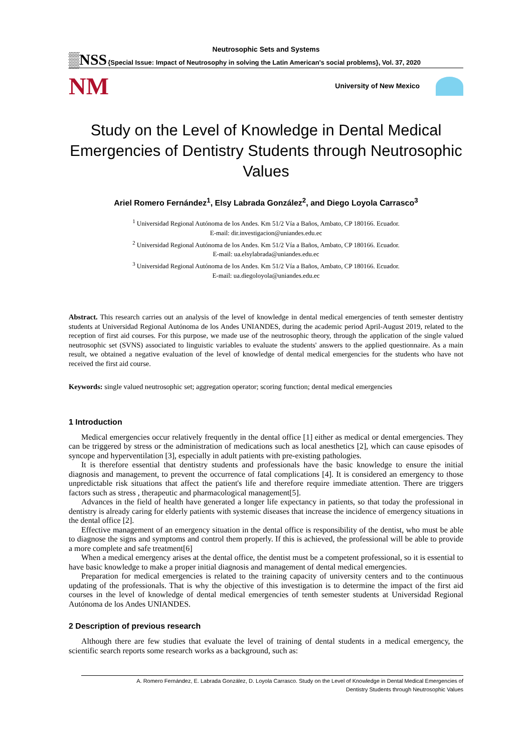Neutrosophic Sets and Systems
▒NSS {Special Issue: Impact of Neutrosophy in solving the Latin American's social problems}, Vol. 37, 2020
NM University of New Mexico
Study on the Level of Knowledge in Dental Medical Emergencies of Dentistry Students through Neutrosophic Values
Ariel Romero Fernández<sup>1</sup>, Elsy Labrada González<sup>2</sup>, and Diego Loyola Carrasco<sup>3</sup>
<sup>1</sup> Universidad Regional Autónoma de los Andes. Km 51/2 Vía a Baños, Ambato, CP 180166. Ecuador.
E-mail: dir.investigacion@uniandes.edu.ec
<sup>2</sup> Universidad Regional Autónoma de los Andes. Km 51/2 Vía a Baños, Ambato, CP 180166. Ecuador.
E-mail: ua.elsylabrada@uniandes.edu.ec
<sup>3</sup> Universidad Regional Autónoma de los Andes. Km 51/2 Vía a Baños, Ambato, CP 180166. Ecuador.
E-mail: ua.diegoloyola@uniandes.edu.ec
Abstract. This research carries out an analysis of the level of knowledge in dental medical emergencies of tenth semester dentistry students at Universidad Regional Autónoma de los Andes UNIANDES, during the academic period April-August 2019, related to the reception of first aid courses. For this purpose, we made use of the neutrosophic theory, through the application of the single valued neutrosophic set (SVNS) associated to linguistic variables to evaluate the students' answers to the applied questionnaire. As a main result, we obtained a negative evaluation of the level of knowledge of dental medical emergencies for the students who have not received the first aid course.
Keywords: single valued neutrosophic set; aggregation operator; scoring function; dental medical emergencies
1 Introduction
Medical emergencies occur relatively frequently in the dental office [1] either as medical or dental emergencies. They can be triggered by stress or the administration of medications such as local anesthetics [2], which can cause episodes of syncope and hyperventilation [3], especially in adult patients with pre-existing pathologies.
It is therefore essential that dentistry students and professionals have the basic knowledge to ensure the initial diagnosis and management, to prevent the occurrence of fatal complications [4]. It is considered an emergency to those unpredictable risk situations that affect the patient's life and therefore require immediate attention. There are triggers factors such as stress , therapeutic and pharmacological management[5].
Advances in the field of health have generated a longer life expectancy in patients, so that today the professional in dentistry is already caring for elderly patients with systemic diseases that increase the incidence of emergency situations in the dental office [2].
Effective management of an emergency situation in the dental office is responsibility of the dentist, who must be able to diagnose the signs and symptoms and control them properly. If this is achieved, the professional will be able to provide a more complete and safe treatment[6]
When a medical emergency arises at the dental office, the dentist must be a competent professional, so it is essential to have basic knowledge to make a proper initial diagnosis and management of dental medical emergencies.
Preparation for medical emergencies is related to the training capacity of university centers and to the continuous updating of the professionals. That is why the objective of this investigation is to determine the impact of the first aid courses in the level of knowledge of dental medical emergencies of tenth semester students at Universidad Regional Autónoma de los Andes UNIANDES.
2 Description of previous research
Although there are few studies that evaluate the level of training of dental students in a medical emergency, the scientific search reports some research works as a background, such as:
A. Romero Fernández, E. Labrada González, D. Loyola Carrasco. Study on the Level of Knowledge in Dental Medical Emergencies of
Dentistry Students through Neutrosophic Values